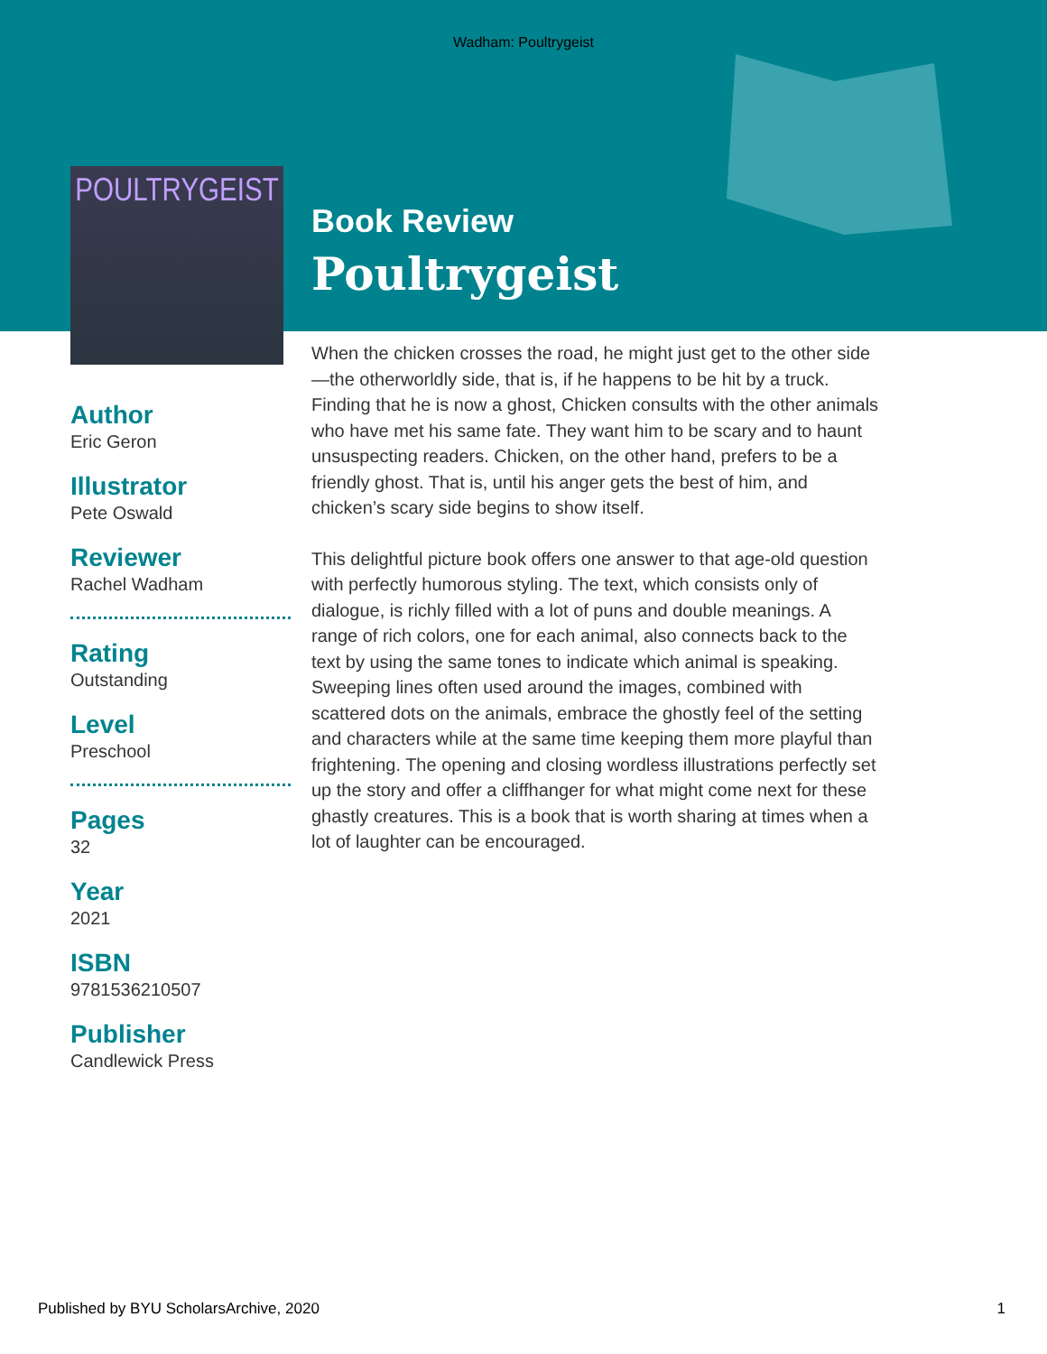Wadham: Poultrygeist
POULTRYGEIST
Author
Eric Geron
Illustrator
Pete Oswald
Reviewer
Rachel Wadham
Rating
Outstanding
Level
Preschool
Pages
32
Year
2021
ISBN
9781536210507
Publisher
Candlewick Press
Book Review
Poultrygeist
When the chicken crosses the road, he might just get to the other side—the otherworldly side, that is, if he happens to be hit by a truck. Finding that he is now a ghost, Chicken consults with the other animals who have met his same fate. They want him to be scary and to haunt unsuspecting readers. Chicken, on the other hand, prefers to be a friendly ghost. That is, until his anger gets the best of him, and chicken’s scary side begins to show itself.
This delightful picture book offers one answer to that age-old question with perfectly humorous styling. The text, which consists only of dialogue, is richly filled with a lot of puns and double meanings. A range of rich colors, one for each animal, also connects back to the text by using the same tones to indicate which animal is speaking. Sweeping lines often used around the images, combined with scattered dots on the animals, embrace the ghostly feel of the setting and characters while at the same time keeping them more playful than frightening. The opening and closing wordless illustrations perfectly set up the story and offer a cliffhanger for what might come next for these ghastly creatures. This is a book that is worth sharing at times when a lot of laughter can be encouraged.
Published by BYU ScholarsArchive, 2020 1